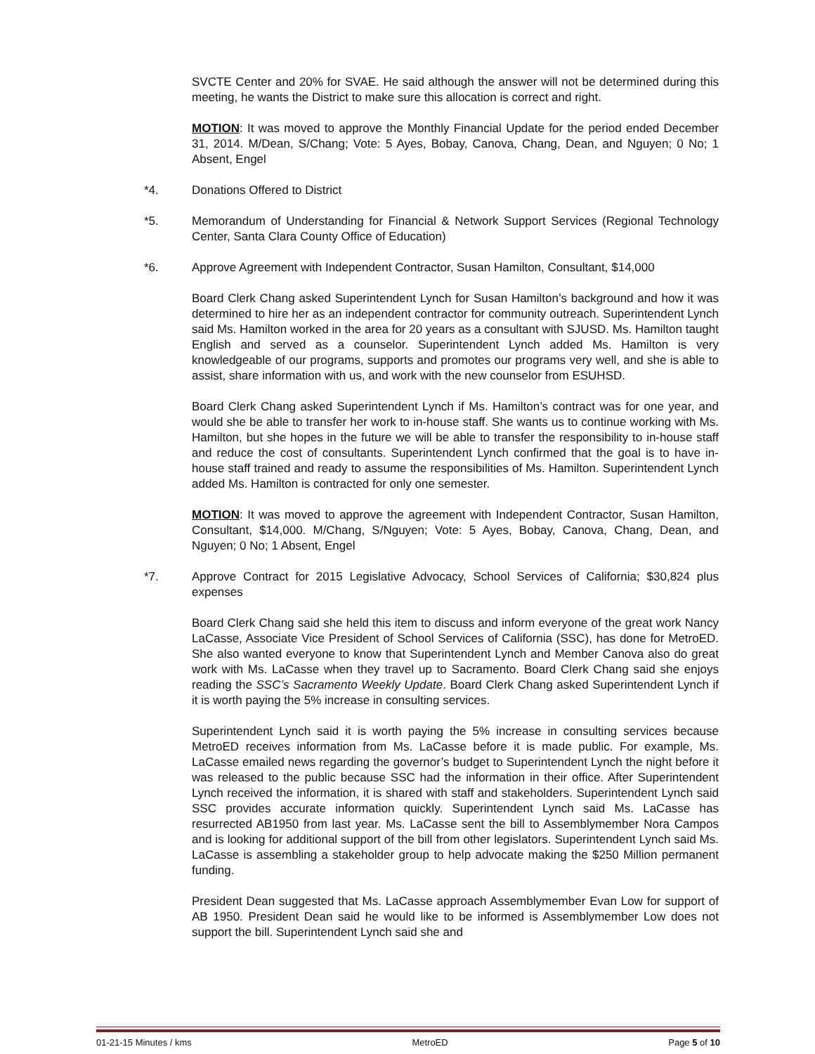SVCTE Center and 20% for SVAE. He said although the answer will not be determined during this meeting, he wants the District to make sure this allocation is correct and right.
MOTION: It was moved to approve the Monthly Financial Update for the period ended December 31, 2014. M/Dean, S/Chang; Vote: 5 Ayes, Bobay, Canova, Chang, Dean, and Nguyen; 0 No; 1 Absent, Engel
*4. Donations Offered to District
*5. Memorandum of Understanding for Financial & Network Support Services (Regional Technology Center, Santa Clara County Office of Education)
*6. Approve Agreement with Independent Contractor, Susan Hamilton, Consultant, $14,000
Board Clerk Chang asked Superintendent Lynch for Susan Hamilton’s background and how it was determined to hire her as an independent contractor for community outreach. Superintendent Lynch said Ms. Hamilton worked in the area for 20 years as a consultant with SJUSD. Ms. Hamilton taught English and served as a counselor. Superintendent Lynch added Ms. Hamilton is very knowledgeable of our programs, supports and promotes our programs very well, and she is able to assist, share information with us, and work with the new counselor from ESUHSD.
Board Clerk Chang asked Superintendent Lynch if Ms. Hamilton’s contract was for one year, and would she be able to transfer her work to in-house staff. She wants us to continue working with Ms. Hamilton, but she hopes in the future we will be able to transfer the responsibility to in-house staff and reduce the cost of consultants. Superintendent Lynch confirmed that the goal is to have in-house staff trained and ready to assume the responsibilities of Ms. Hamilton. Superintendent Lynch added Ms. Hamilton is contracted for only one semester.
MOTION: It was moved to approve the agreement with Independent Contractor, Susan Hamilton, Consultant, $14,000. M/Chang, S/Nguyen; Vote: 5 Ayes, Bobay, Canova, Chang, Dean, and Nguyen; 0 No; 1 Absent, Engel
*7. Approve Contract for 2015 Legislative Advocacy, School Services of California; $30,824 plus expenses
Board Clerk Chang said she held this item to discuss and inform everyone of the great work Nancy LaCasse, Associate Vice President of School Services of California (SSC), has done for MetroED. She also wanted everyone to know that Superintendent Lynch and Member Canova also do great work with Ms. LaCasse when they travel up to Sacramento. Board Clerk Chang said she enjoys reading the SSC’s Sacramento Weekly Update. Board Clerk Chang asked Superintendent Lynch if it is worth paying the 5% increase in consulting services.
Superintendent Lynch said it is worth paying the 5% increase in consulting services because MetroED receives information from Ms. LaCasse before it is made public. For example, Ms. LaCasse emailed news regarding the governor’s budget to Superintendent Lynch the night before it was released to the public because SSC had the information in their office. After Superintendent Lynch received the information, it is shared with staff and stakeholders. Superintendent Lynch said SSC provides accurate information quickly. Superintendent Lynch said Ms. LaCasse has resurrected AB1950 from last year. Ms. LaCasse sent the bill to Assemblymember Nora Campos and is looking for additional support of the bill from other legislators. Superintendent Lynch said Ms. LaCasse is assembling a stakeholder group to help advocate making the $250 Million permanent funding.
President Dean suggested that Ms. LaCasse approach Assemblymember Evan Low for support of AB 1950. President Dean said he would like to be informed is Assemblymember Low does not support the bill. Superintendent Lynch said she and
01-21-15 Minutes / kms MetroED Page 5 of 10